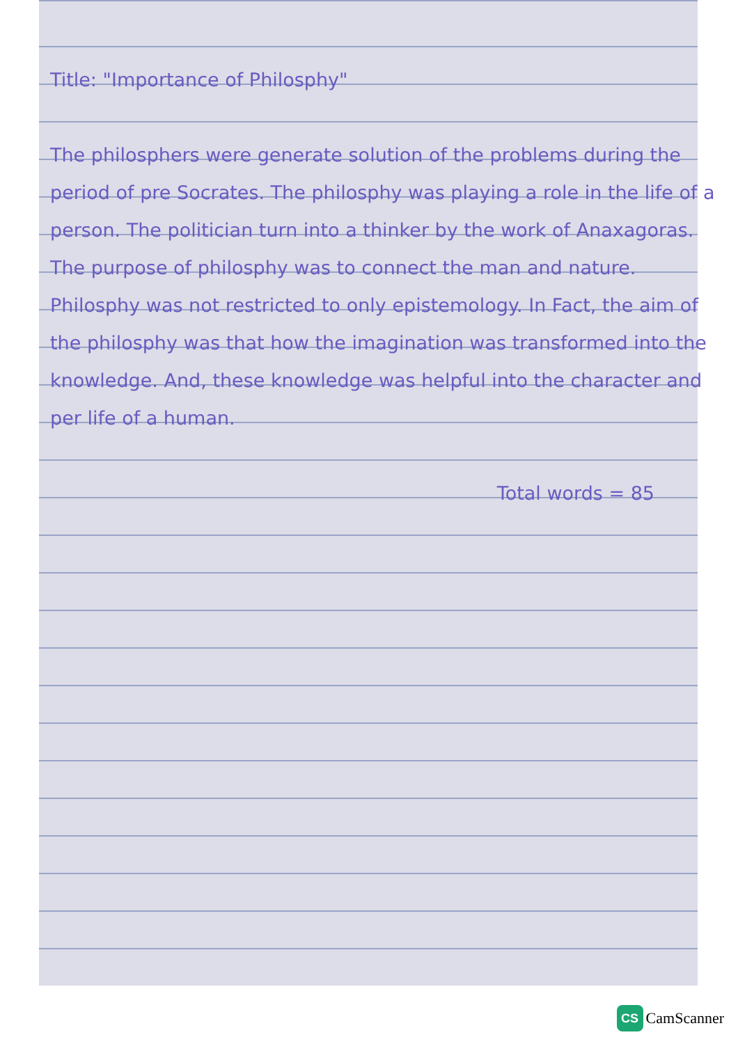Title: "Importance of Philosphy"
The philosphers were generate solution of the problems during the period of pre Socrates. The philosphy was playing a role in the life of a person. The politician turn into a thinker by the work of Anaxagoras. The purpose of philosphy was to connect the man and nature. Philosphy was not restricted to only epistemology. In Fact, the aim of the philosphy was that how the imagination was transformed into the knowledge. And, these knowledge was helpful into the character and per life of a human.
Total words = 85
CS
CamScanner